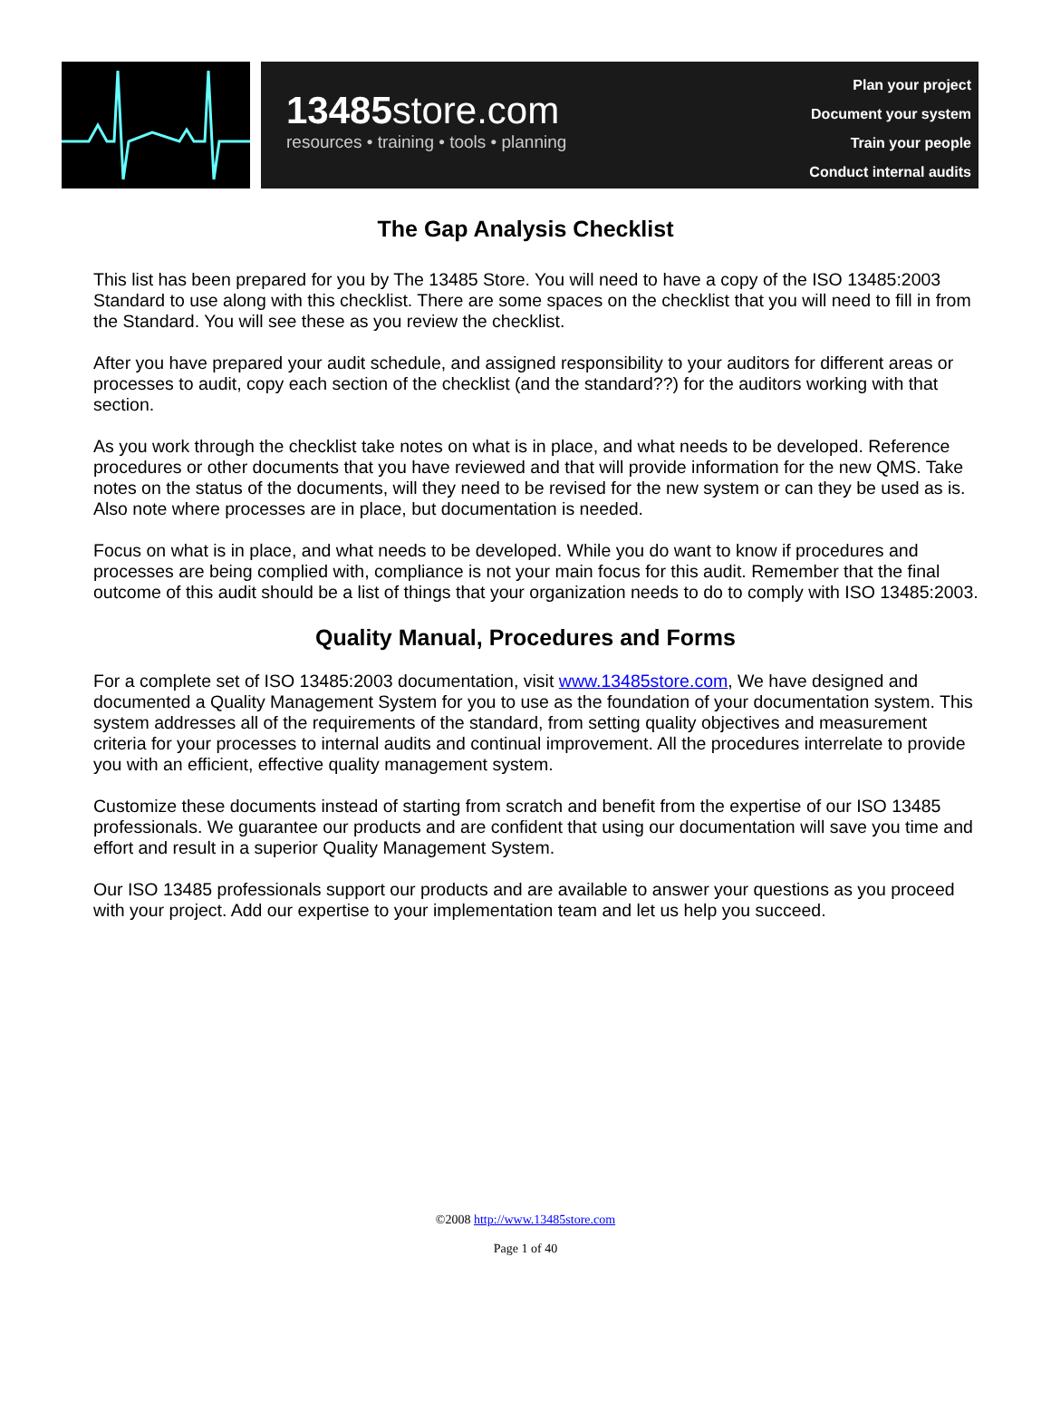13485store.com
resources • training • tools • planning
Plan your project
Document your system
Train your people
Conduct internal audits
The Gap Analysis Checklist
This list has been prepared for you by The 13485 Store. You will need to have a copy of the ISO 13485:2003 Standard to use along with this checklist. There are some spaces on the checklist that you will need to fill in from the Standard. You will see these as you review the checklist.
After you have prepared your audit schedule, and assigned responsibility to your auditors for different areas or processes to audit, copy each section of the checklist (and the standard??) for the auditors working with that section.
As you work through the checklist take notes on what is in place, and what needs to be developed. Reference procedures or other documents that you have reviewed and that will provide information for the new QMS. Take notes on the status of the documents, will they need to be revised for the new system or can they be used as is. Also note where processes are in place, but documentation is needed.
Focus on what is in place, and what needs to be developed. While you do want to know if procedures and processes are being complied with, compliance is not your main focus for this audit. Remember that the final outcome of this audit should be a list of things that your organization needs to do to comply with ISO 13485:2003.
Quality Manual, Procedures and Forms
For a complete set of ISO 13485:2003 documentation, visit www.13485store.com, We have designed and documented a Quality Management System for you to use as the foundation of your documentation system. This system addresses all of the requirements of the standard, from setting quality objectives and measurement criteria for your processes to internal audits and continual improvement. All the procedures interrelate to provide you with an efficient, effective quality management system.
Customize these documents instead of starting from scratch and benefit from the expertise of our ISO 13485 professionals. We guarantee our products and are confident that using our documentation will save you time and effort and result in a superior Quality Management System.
Our ISO 13485 professionals support our products and are available to answer your questions as you proceed with your project. Add our expertise to your implementation team and let us help you succeed.
©2008 http://www.13485store.com
Page 1 of 40